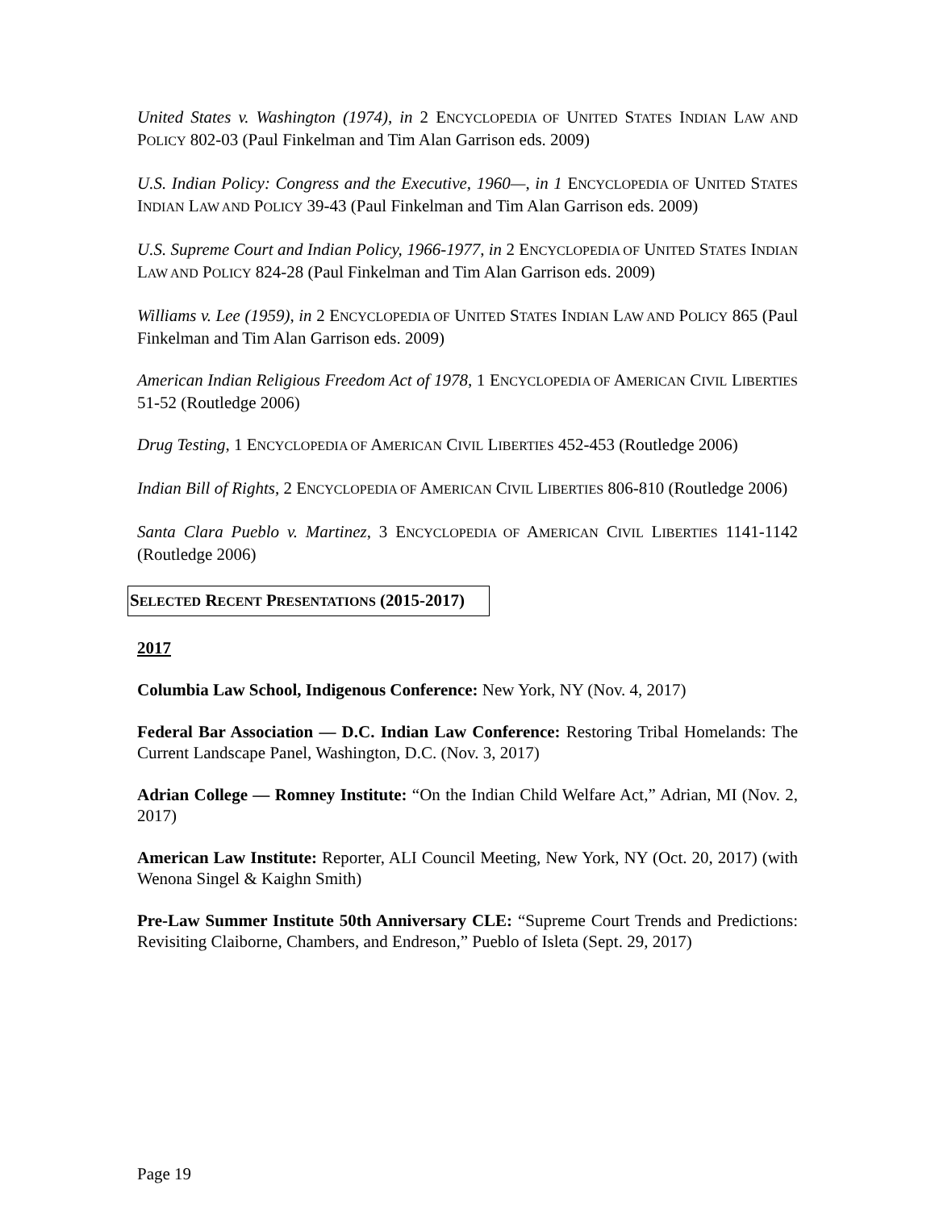United States v. Washington (1974), in 2 ENCYCLOPEDIA OF UNITED STATES INDIAN LAW AND POLICY 802-03 (Paul Finkelman and Tim Alan Garrison eds. 2009)
U.S. Indian Policy: Congress and the Executive, 1960—, in 1 ENCYCLOPEDIA OF UNITED STATES INDIAN LAW AND POLICY 39-43 (Paul Finkelman and Tim Alan Garrison eds. 2009)
U.S. Supreme Court and Indian Policy, 1966-1977, in 2 ENCYCLOPEDIA OF UNITED STATES INDIAN LAW AND POLICY 824-28 (Paul Finkelman and Tim Alan Garrison eds. 2009)
Williams v. Lee (1959), in 2 ENCYCLOPEDIA OF UNITED STATES INDIAN LAW AND POLICY 865 (Paul Finkelman and Tim Alan Garrison eds. 2009)
American Indian Religious Freedom Act of 1978, 1 ENCYCLOPEDIA OF AMERICAN CIVIL LIBERTIES 51-52 (Routledge 2006)
Drug Testing, 1 ENCYCLOPEDIA OF AMERICAN CIVIL LIBERTIES 452-453 (Routledge 2006)
Indian Bill of Rights, 2 ENCYCLOPEDIA OF AMERICAN CIVIL LIBERTIES 806-810 (Routledge 2006)
Santa Clara Pueblo v. Martinez, 3 ENCYCLOPEDIA OF AMERICAN CIVIL LIBERTIES 1141-1142 (Routledge 2006)
SELECTED RECENT PRESENTATIONS (2015-2017)
2017
Columbia Law School, Indigenous Conference: New York, NY (Nov. 4, 2017)
Federal Bar Association — D.C. Indian Law Conference: Restoring Tribal Homelands: The Current Landscape Panel, Washington, D.C. (Nov. 3, 2017)
Adrian College — Romney Institute: “On the Indian Child Welfare Act,” Adrian, MI (Nov. 2, 2017)
American Law Institute: Reporter, ALI Council Meeting, New York, NY (Oct. 20, 2017) (with Wenona Singel & Kaighn Smith)
Pre-Law Summer Institute 50th Anniversary CLE: “Supreme Court Trends and Predictions: Revisiting Claiborne, Chambers, and Endreson,” Pueblo of Isleta (Sept. 29, 2017)
Page 19